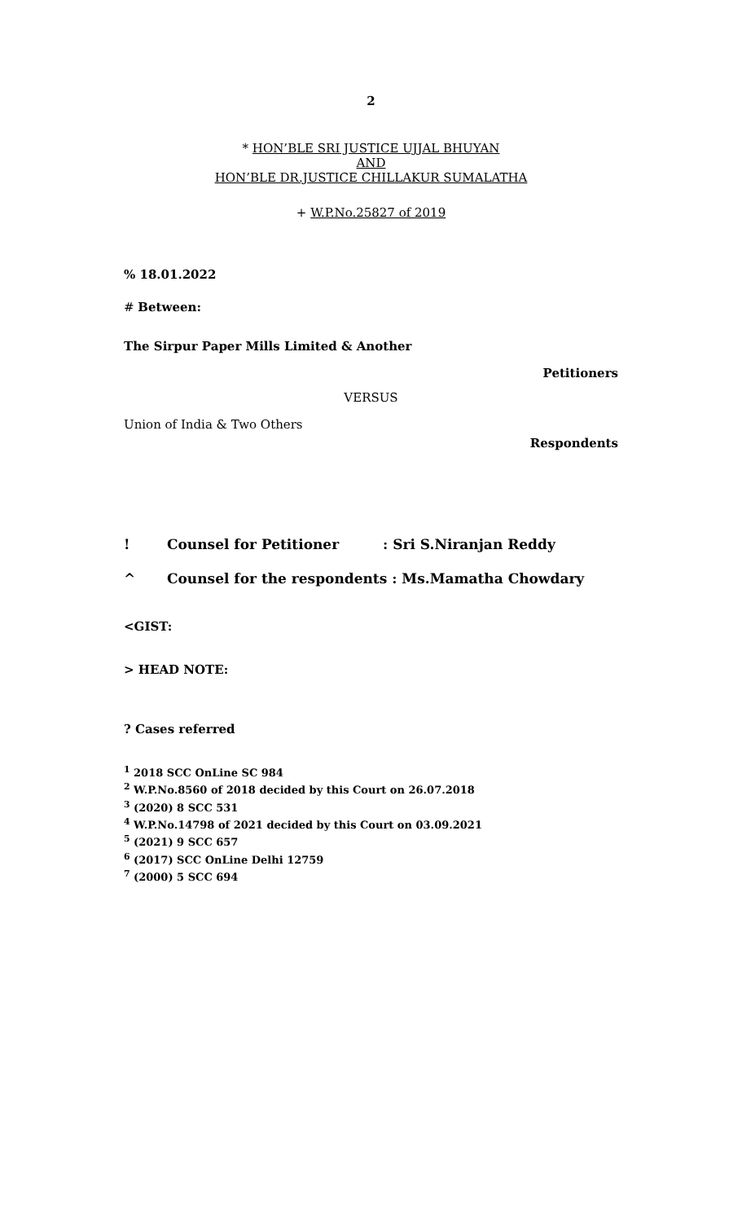2
* HON’BLE SRI JUSTICE UJJAL BHUYAN
AND
HON’BLE DR.JUSTICE CHILLAKUR SUMALATHA
+ W.P.No.25827 of 2019
% 18.01.2022
# Between:
The Sirpur Paper Mills Limited & Another
Petitioners
VERSUS
Union of India & Two Others
Respondents
! Counsel for Petitioner: Sri S.Niranjan Reddy
^ Counsel for the respondents : Ms.Mamatha Chowdary
<GIST:
> HEAD NOTE:
? Cases referred
<sup>1</sup> 2018 SCC OnLine SC 984
<sup>2</sup> W.P.No.8560 of 2018 decided by this Court on 26.07.2018
<sup>3</sup> (2020) 8 SCC 531
<sup>4</sup> W.P.No.14798 of 2021 decided by this Court on 03.09.2021
<sup>5</sup> (2021) 9 SCC 657
<sup>6</sup> (2017) SCC OnLine Delhi 12759
<sup>7</sup> (2000) 5 SCC 694